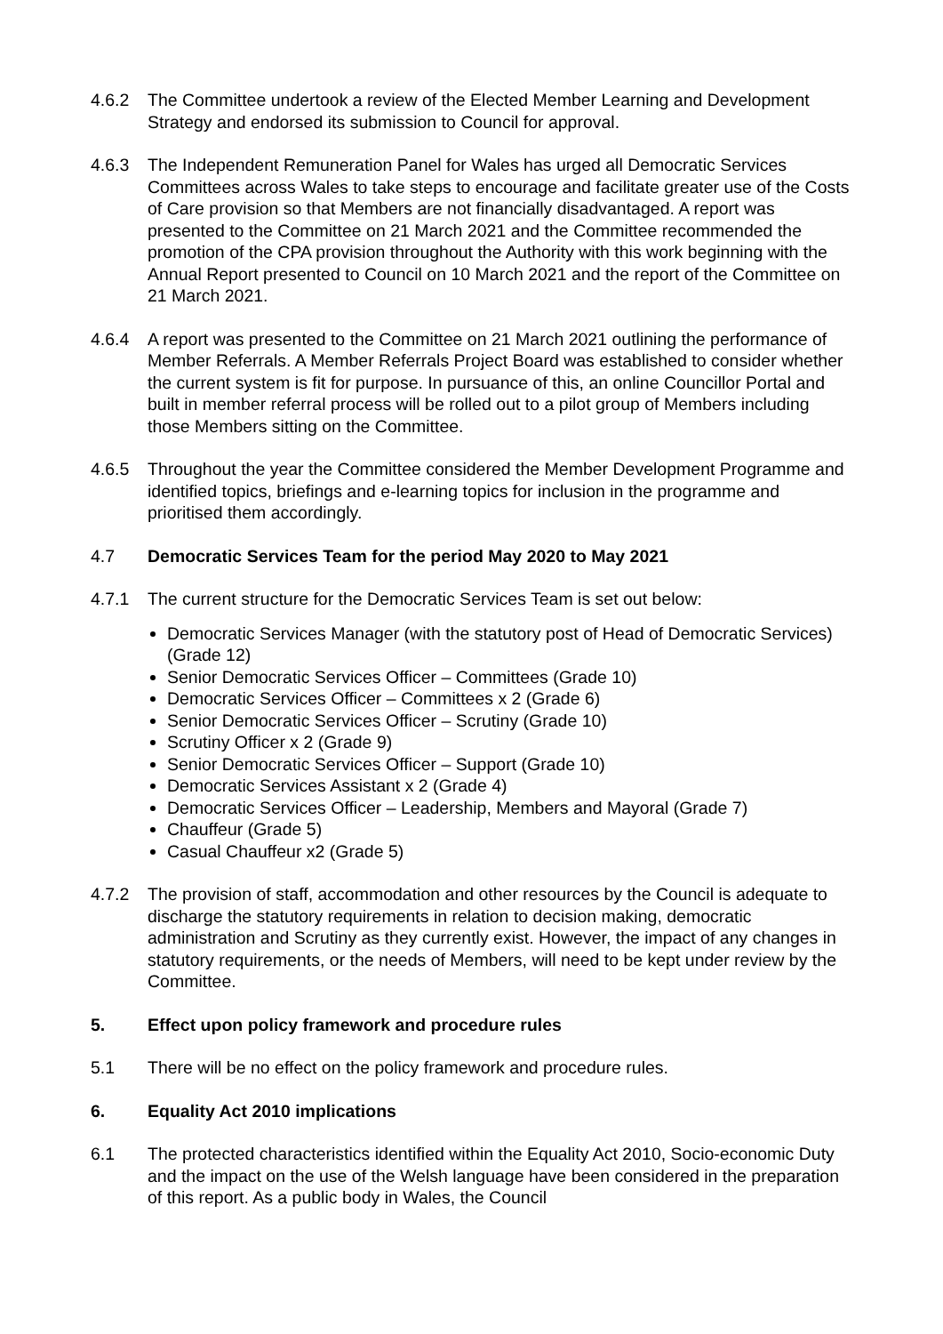4.6.2 The Committee undertook a review of the Elected Member Learning and Development Strategy and endorsed its submission to Council for approval.
4.6.3 The Independent Remuneration Panel for Wales has urged all Democratic Services Committees across Wales to take steps to encourage and facilitate greater use of the Costs of Care provision so that Members are not financially disadvantaged. A report was presented to the Committee on 21 March 2021 and the Committee recommended the promotion of the CPA provision throughout the Authority with this work beginning with the Annual Report presented to Council on 10 March 2021 and the report of the Committee on 21 March 2021.
4.6.4 A report was presented to the Committee on 21 March 2021 outlining the performance of Member Referrals. A Member Referrals Project Board was established to consider whether the current system is fit for purpose. In pursuance of this, an online Councillor Portal and built in member referral process will be rolled out to a pilot group of Members including those Members sitting on the Committee.
4.6.5 Throughout the year the Committee considered the Member Development Programme and identified topics, briefings and e-learning topics for inclusion in the programme and prioritised them accordingly.
4.7 Democratic Services Team for the period May 2020 to May 2021
4.7.1 The current structure for the Democratic Services Team is set out below:
Democratic Services Manager (with the statutory post of Head of Democratic Services) (Grade 12)
Senior Democratic Services Officer – Committees (Grade 10)
Democratic Services Officer – Committees x 2 (Grade 6)
Senior Democratic Services Officer – Scrutiny (Grade 10)
Scrutiny Officer x 2 (Grade 9)
Senior Democratic Services Officer – Support (Grade 10)
Democratic Services Assistant x 2 (Grade 4)
Democratic Services Officer – Leadership, Members and Mayoral (Grade 7)
Chauffeur (Grade 5)
Casual Chauffeur x2 (Grade 5)
4.7.2 The provision of staff, accommodation and other resources by the Council is adequate to discharge the statutory requirements in relation to decision making, democratic administration and Scrutiny as they currently exist. However, the impact of any changes in statutory requirements, or the needs of Members, will need to be kept under review by the Committee.
5. Effect upon policy framework and procedure rules
5.1 There will be no effect on the policy framework and procedure rules.
6. Equality Act 2010 implications
6.1 The protected characteristics identified within the Equality Act 2010, Socio-economic Duty and the impact on the use of the Welsh language have been considered in the preparation of this report. As a public body in Wales, the Council